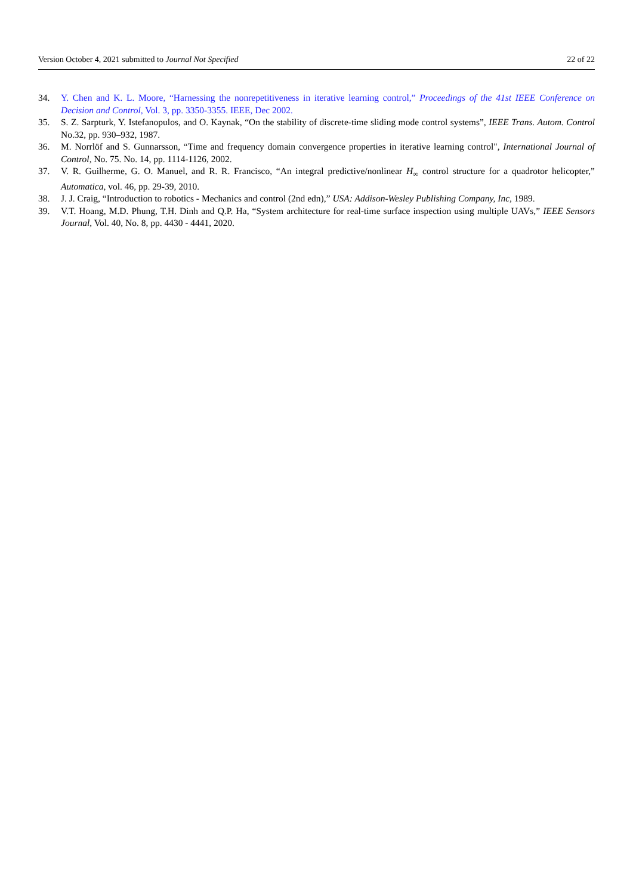Version October 4, 2021 submitted to Journal Not Specified 22 of 22
34. Y. Chen and K. L. Moore, “Harnessing the nonrepetitiveness in iterative learning control,” Proceedings of the 41st IEEE Conference on Decision and Control, Vol. 3, pp. 3350-3355. IEEE, Dec 2002.
35. S. Z. Sarpturk, Y. Istefanopulos, and O. Kaynak, “On the stability of discrete-time sliding mode control systems”, IEEE Trans. Autom. Control No.32, pp. 930–932, 1987.
36. M. Norrlöf and S. Gunnarsson, “Time and frequency domain convergence properties in iterative learning control", International Journal of Control, No. 75. No. 14, pp. 1114-1126, 2002.
37. V. R. Guilherme, G. O. Manuel, and R. R. Francisco, “An integral predictive/nonlinear H<sub>∞</sub> control structure for a quadrotor helicopter,” Automatica, vol. 46, pp. 29-39, 2010.
38. J. J. Craig, “Introduction to robotics - Mechanics and control (2nd edn),” USA: Addison-Wesley Publishing Company, Inc, 1989.
39. V.T. Hoang, M.D. Phung, T.H. Dinh and Q.P. Ha, “System architecture for real-time surface inspection using multiple UAVs,” IEEE Sensors Journal, Vol. 40, No. 8, pp. 4430 - 4441, 2020.